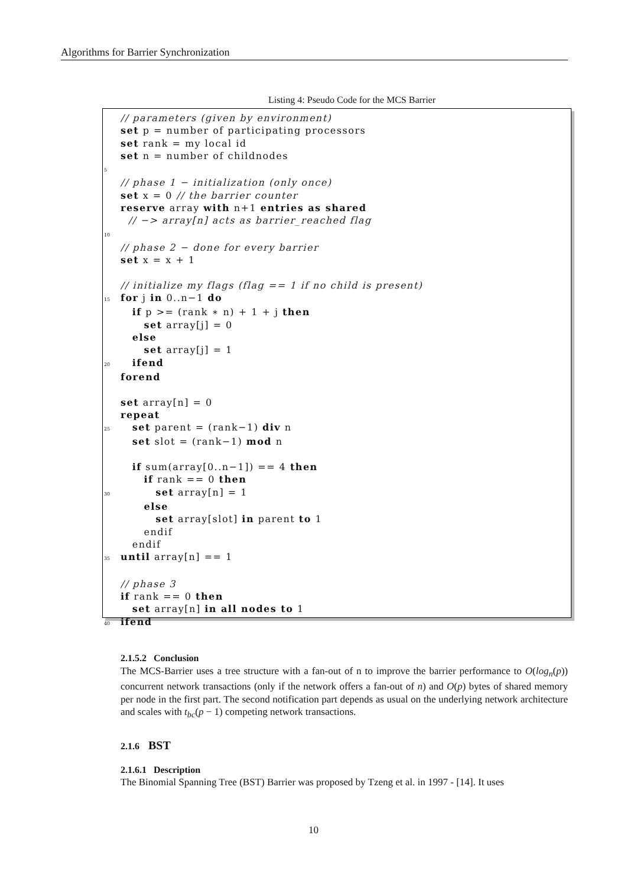Algorithms for Barrier Synchronization
Listing 4: Pseudo Code for the MCS Barrier
 // parameters (given by environment)
 set p = number of participating processors
 set rank = my local id
 set n = number of childnodes
5
 // phase 1 − initialization (only once)
 set x = 0 // the barrier counter
 reserve array with n+1 entries as shared
  // −> array[n] acts as barrier_reached flag
10
 // phase 2 − done for every barrier
 set x = x + 1

 // initialize my flags (flag == 1 if no child is present)
15 for j in 0..n−1 do
   if p >= (rank ∗ n) + 1 + j then
      set array[j] = 0
   else
      set array[j] = 1
20   ifend
 forend

 set array[n] = 0
 repeat
25   set parent = (rank−1) div n
   set slot = (rank−1) mod n

   if sum(array[0..n−1]) == 4 then
      if rank == 0 then
30         set array[n] = 1
      else
         set array[slot] in parent to 1
      endif
   endif
35 until array[n] == 1

 // phase 3
 if rank == 0 then
   set array[n] in all nodes to 1
40 ifend
2.1.5.2 Conclusion
The MCS-Barrier uses a tree structure with a fan-out of n to improve the barrier performance to O(log<sub>n</sub>(p)) concurrent network transactions (only if the network offers a fan-out of n) and O(p) bytes of shared memory per node in the first part. The second notification part depends as usual on the underlying network architecture and scales with t<sub>bc</sub>(p − 1) competing network transactions.
2.1.6 BST
2.1.6.1 Description
The Binomial Spanning Tree (BST) Barrier was proposed by Tzeng et al. in 1997 - [14]. It uses
10